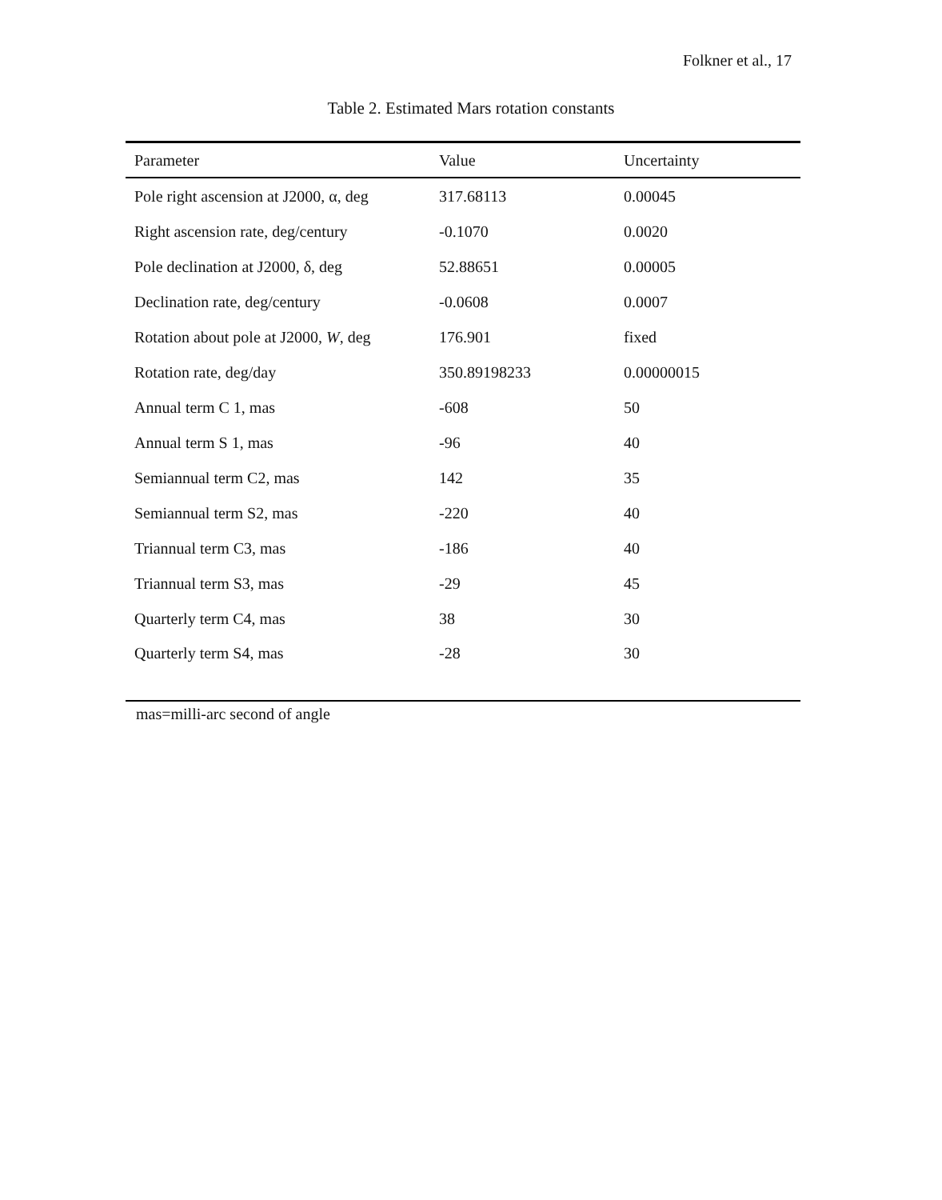Folkner et al., 17
Table 2. Estimated Mars rotation constants
| Parameter | Value | Uncertainty |
| --- | --- | --- |
| Pole right ascension at J2000, α, deg | 317.68113 | 0.00045 |
| Right ascension rate, deg/century | -0.1070 | 0.0020 |
| Pole declination at J2000, δ, deg | 52.88651 | 0.00005 |
| Declination rate, deg/century | -0.0608 | 0.0007 |
| Rotation about pole at J2000, W , deg | 176.901 | fixed |
| Rotation rate, deg/day | 350.89198233 | 0.00000015 |
| Annual term C 1, mas | -608 | 50 |
| Annual term S 1, mas | -96 | 40 |
| Semiannual term C2, mas | 142 | 35 |
| Semiannual term S2, mas | -220 | 40 |
| Triannual term C3, mas | -186 | 40 |
| Triannual term S3, mas | -29 | 45 |
| Quarterly term C4, mas | 38 | 30 |
| Quarterly term S4, mas | -28 | 30 |
mas=milli-arc second of angle